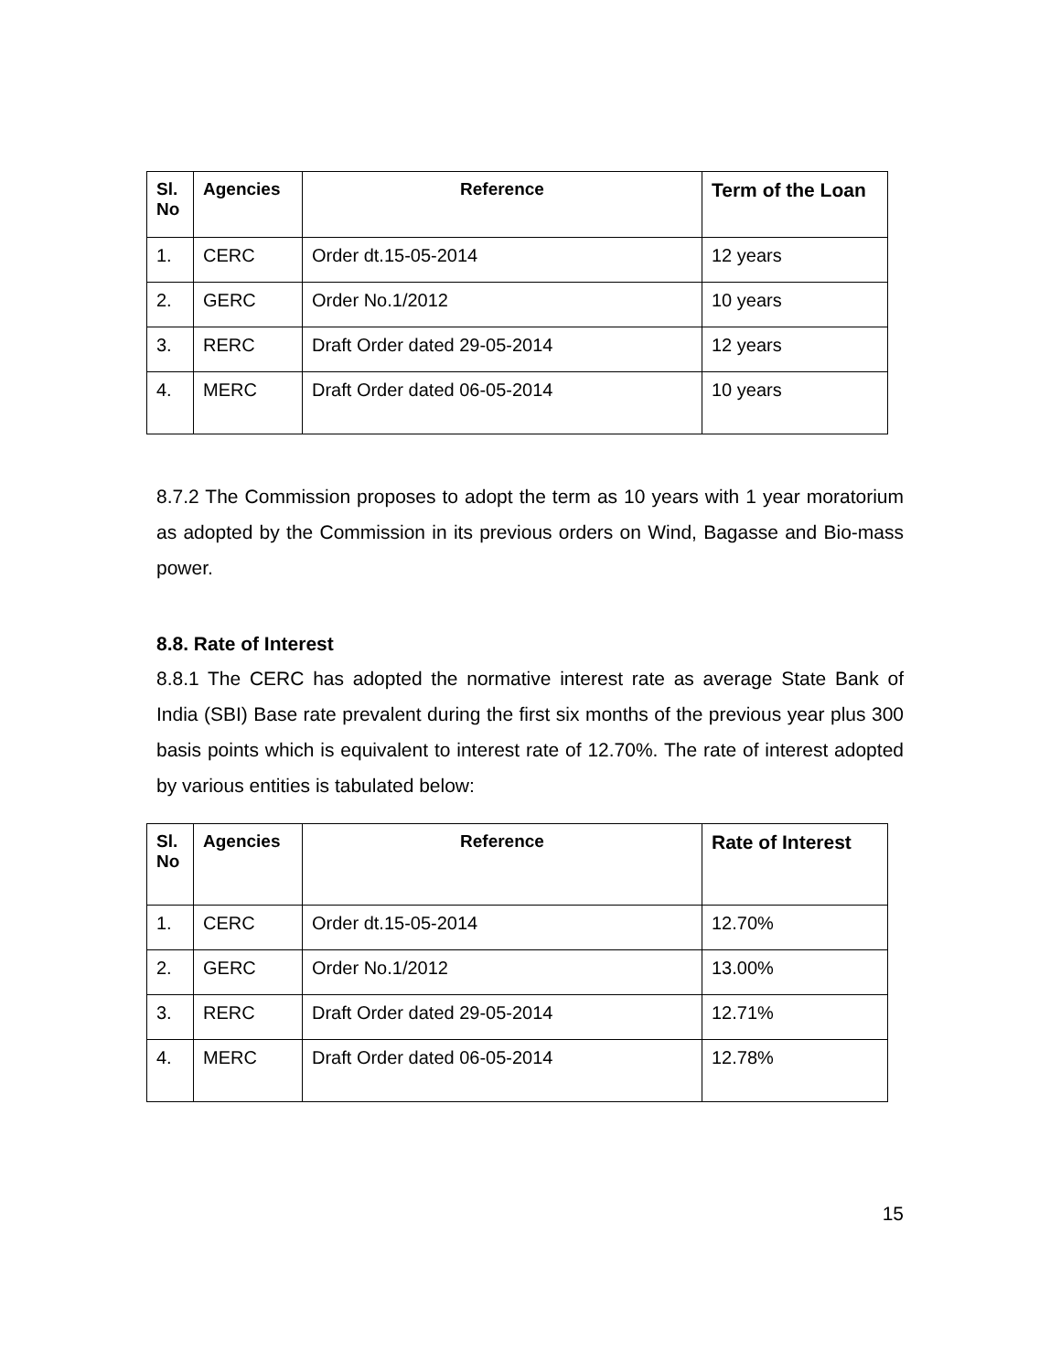| Sl. No | Agencies | Reference | Term of the Loan |
| --- | --- | --- | --- |
| 1. | CERC | Order dt.15-05-2014 | 12 years |
| 2. | GERC | Order No.1/2012 | 10 years |
| 3. | RERC | Draft Order dated 29-05-2014 | 12 years |
| 4. | MERC | Draft Order dated 06-05-2014 | 10 years |
8.7.2 The Commission proposes to adopt the term as 10 years with 1 year moratorium as adopted by the Commission in its previous orders on Wind, Bagasse and Bio-mass power.
8.8. Rate of Interest
8.8.1 The CERC has adopted the normative interest rate as average State Bank of India (SBI) Base rate prevalent during the first six months of the previous year plus 300 basis points which is equivalent to interest rate of 12.70%. The rate of interest adopted by various entities is tabulated below:
| Sl. No | Agencies | Reference | Rate of Interest |
| --- | --- | --- | --- |
| 1. | CERC | Order dt.15-05-2014 | 12.70% |
| 2. | GERC | Order No.1/2012 | 13.00% |
| 3. | RERC | Draft Order dated 29-05-2014 | 12.71% |
| 4. | MERC | Draft Order dated 06-05-2014 | 12.78% |
15